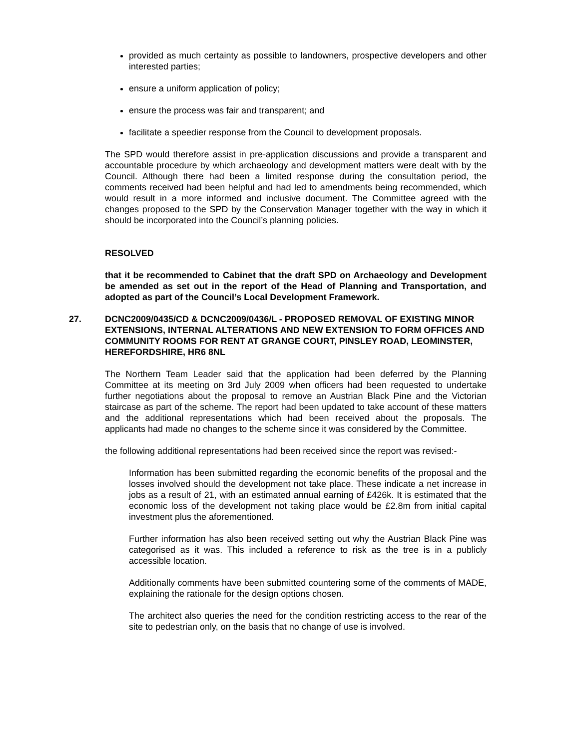provided as much certainty as possible to landowners, prospective developers and other interested parties;
ensure a uniform application of policy;
ensure the process was fair and transparent; and
facilitate a speedier response from the Council to development proposals.
The SPD would therefore assist in pre-application discussions and provide a transparent and accountable procedure by which archaeology and development matters were dealt with by the Council. Although there had been a limited response during the consultation period, the comments received had been helpful and had led to amendments being recommended, which would result in a more informed and inclusive document. The Committee agreed with the changes proposed to the SPD by the Conservation Manager together with the way in which it should be incorporated into the Council’s planning policies.
RESOLVED
that it be recommended to Cabinet that the draft SPD on Archaeology and Development be amended as set out in the report of the Head of Planning and Transportation, and adopted as part of the Council’s Local Development Framework.
27. DCNC2009/0435/CD & DCNC2009/0436/L - PROPOSED REMOVAL OF EXISTING MINOR EXTENSIONS, INTERNAL ALTERATIONS AND NEW EXTENSION TO FORM OFFICES AND COMMUNITY ROOMS FOR RENT AT GRANGE COURT, PINSLEY ROAD, LEOMINSTER, HEREFORDSHIRE, HR6 8NL
The Northern Team Leader said that the application had been deferred by the Planning Committee at its meeting on 3rd July 2009 when officers had been requested to undertake further negotiations about the proposal to remove an Austrian Black Pine and the Victorian staircase as part of the scheme. The report had been updated to take account of these matters and the additional representations which had been received about the proposals. The applicants had made no changes to the scheme since it was considered by the Committee.
the following additional representations had been received since the report was revised:-
Information has been submitted regarding the economic benefits of the proposal and the losses involved should the development not take place. These indicate a net increase in jobs as a result of 21, with an estimated annual earning of £426k. It is estimated that the economic loss of the development not taking place would be £2.8m from initial capital investment plus the aforementioned.
Further information has also been received setting out why the Austrian Black Pine was categorised as it was. This included a reference to risk as the tree is in a publicly accessible location.
Additionally comments have been submitted countering some of the comments of MADE, explaining the rationale for the design options chosen.
The architect also queries the need for the condition restricting access to the rear of the site to pedestrian only, on the basis that no change of use is involved.